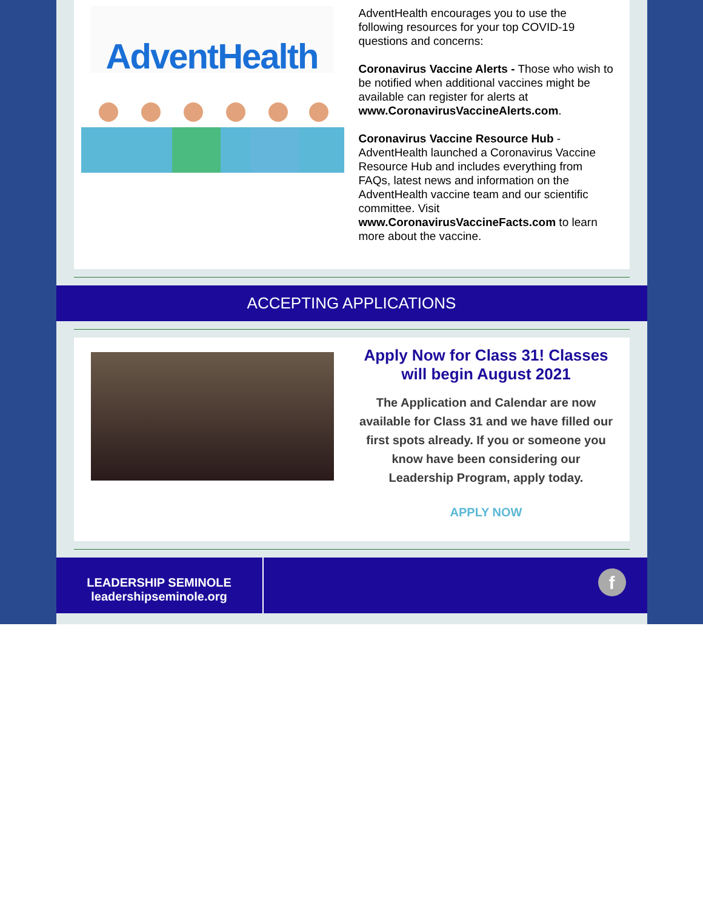AdventHealth
AdventHealth encourages you to use the following resources for your top COVID-19 questions and concerns:
Coronavirus Vaccine Alerts - Those who wish to be notified when additional vaccines might be available can register for alerts at www.CoronavirusVaccineAlerts.com.
Coronavirus Vaccine Resource Hub - AdventHealth launched a Coronavirus Vaccine Resource Hub and includes everything from FAQs, latest news and information on the AdventHealth vaccine team and our scientific committee. Visit www.CoronavirusVaccineFacts.com to learn more about the vaccine.
ACCEPTING APPLICATIONS
Apply Now for Class 31! Classes will begin August 2021
The Application and Calendar are now available for Class 31 and we have filled our first spots already. If you or someone you know have been considering our Leadership Program, apply today.
APPLY NOW
LEADERSHIP SEMINOLE
leadershipseminole.org
f